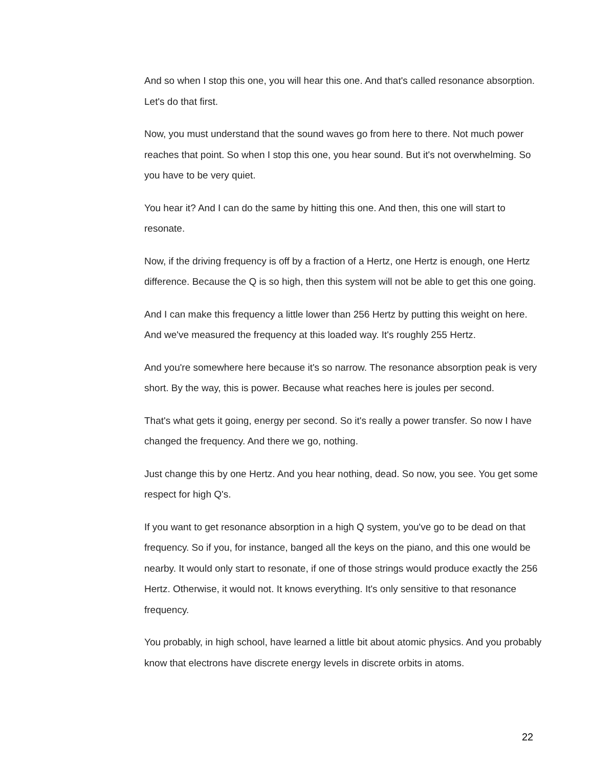And so when I stop this one, you will hear this one. And that's called resonance absorption. Let's do that first.
Now, you must understand that the sound waves go from here to there. Not much power reaches that point. So when I stop this one, you hear sound. But it's not overwhelming. So you have to be very quiet.
You hear it? And I can do the same by hitting this one. And then, this one will start to resonate.
Now, if the driving frequency is off by a fraction of a Hertz, one Hertz is enough, one Hertz difference. Because the Q is so high, then this system will not be able to get this one going.
And I can make this frequency a little lower than 256 Hertz by putting this weight on here. And we've measured the frequency at this loaded way. It's roughly 255 Hertz.
And you're somewhere here because it's so narrow. The resonance absorption peak is very short. By the way, this is power. Because what reaches here is joules per second.
That's what gets it going, energy per second. So it's really a power transfer. So now I have changed the frequency. And there we go, nothing.
Just change this by one Hertz. And you hear nothing, dead. So now, you see. You get some respect for high Q's.
If you want to get resonance absorption in a high Q system, you've go to be dead on that frequency. So if you, for instance, banged all the keys on the piano, and this one would be nearby. It would only start to resonate, if one of those strings would produce exactly the 256 Hertz. Otherwise, it would not. It knows everything. It's only sensitive to that resonance frequency.
You probably, in high school, have learned a little bit about atomic physics. And you probably know that electrons have discrete energy levels in discrete orbits in atoms.
22